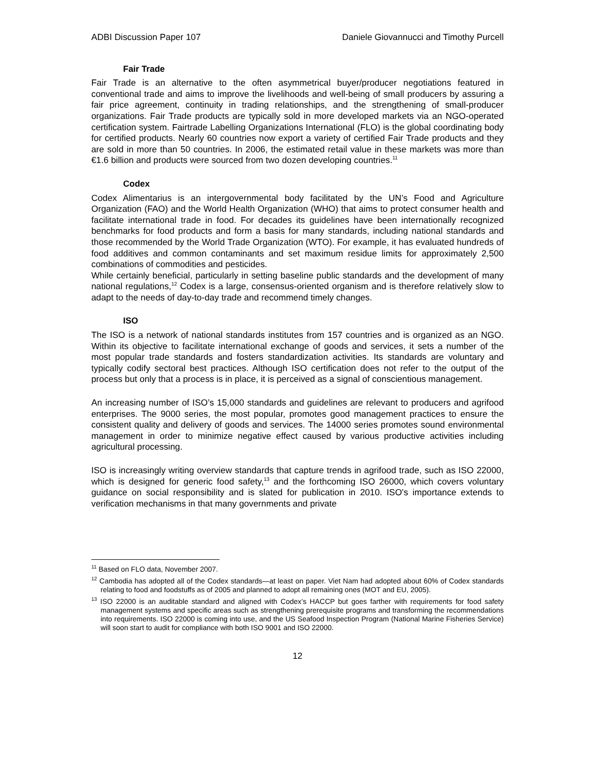ADBI Discussion Paper 107 Daniele Giovannucci and Timothy Purcell
Fair Trade
Fair Trade is an alternative to the often asymmetrical buyer/producer negotiations featured in conventional trade and aims to improve the livelihoods and well-being of small producers by assuring a fair price agreement, continuity in trading relationships, and the strengthening of small-producer organizations. Fair Trade products are typically sold in more developed markets via an NGO-operated certification system. Fairtrade Labelling Organizations International (FLO) is the global coordinating body for certified products. Nearly 60 countries now export a variety of certified Fair Trade products and they are sold in more than 50 countries. In 2006, the estimated retail value in these markets was more than €1.6 billion and products were sourced from two dozen developing countries.<sup>11</sup>
Codex
Codex Alimentarius is an intergovernmental body facilitated by the UN’s Food and Agriculture Organization (FAO) and the World Health Organization (WHO) that aims to protect consumer health and facilitate international trade in food. For decades its guidelines have been internationally recognized benchmarks for food products and form a basis for many standards, including national standards and those recommended by the World Trade Organization (WTO). For example, it has evaluated hundreds of food additives and common contaminants and set maximum residue limits for approximately 2,500 combinations of commodities and pesticides.
While certainly beneficial, particularly in setting baseline public standards and the development of many national regulations,<sup>12</sup> Codex is a large, consensus-oriented organism and is therefore relatively slow to adapt to the needs of day-to-day trade and recommend timely changes.
ISO
The ISO is a network of national standards institutes from 157 countries and is organized as an NGO. Within its objective to facilitate international exchange of goods and services, it sets a number of the most popular trade standards and fosters standardization activities. Its standards are voluntary and typically codify sectoral best practices. Although ISO certification does not refer to the output of the process but only that a process is in place, it is perceived as a signal of conscientious management.
An increasing number of ISO’s 15,000 standards and guidelines are relevant to producers and agrifood enterprises. The 9000 series, the most popular, promotes good management practices to ensure the consistent quality and delivery of goods and services. The 14000 series promotes sound environmental management in order to minimize negative effect caused by various productive activities including agricultural processing.
ISO is increasingly writing overview standards that capture trends in agrifood trade, such as ISO 22000, which is designed for generic food safety,<sup>13</sup> and the forthcoming ISO 26000, which covers voluntary guidance on social responsibility and is slated for publication in 2010. ISO's importance extends to verification mechanisms in that many governments and private
<sup>11</sup> Based on FLO data, November 2007.
<sup>12</sup> Cambodia has adopted all of the Codex standards—at least on paper. Viet Nam had adopted about 60% of Codex standards relating to food and foodstuffs as of 2005 and planned to adopt all remaining ones (MOT and EU, 2005).
<sup>13</sup> ISO 22000 is an auditable standard and aligned with Codex’s HACCP but goes farther with requirements for food safety management systems and specific areas such as strengthening prerequisite programs and transforming the recommendations into requirements. ISO 22000 is coming into use, and the US Seafood Inspection Program (National Marine Fisheries Service) will soon start to audit for compliance with both ISO 9001 and ISO 22000.
12